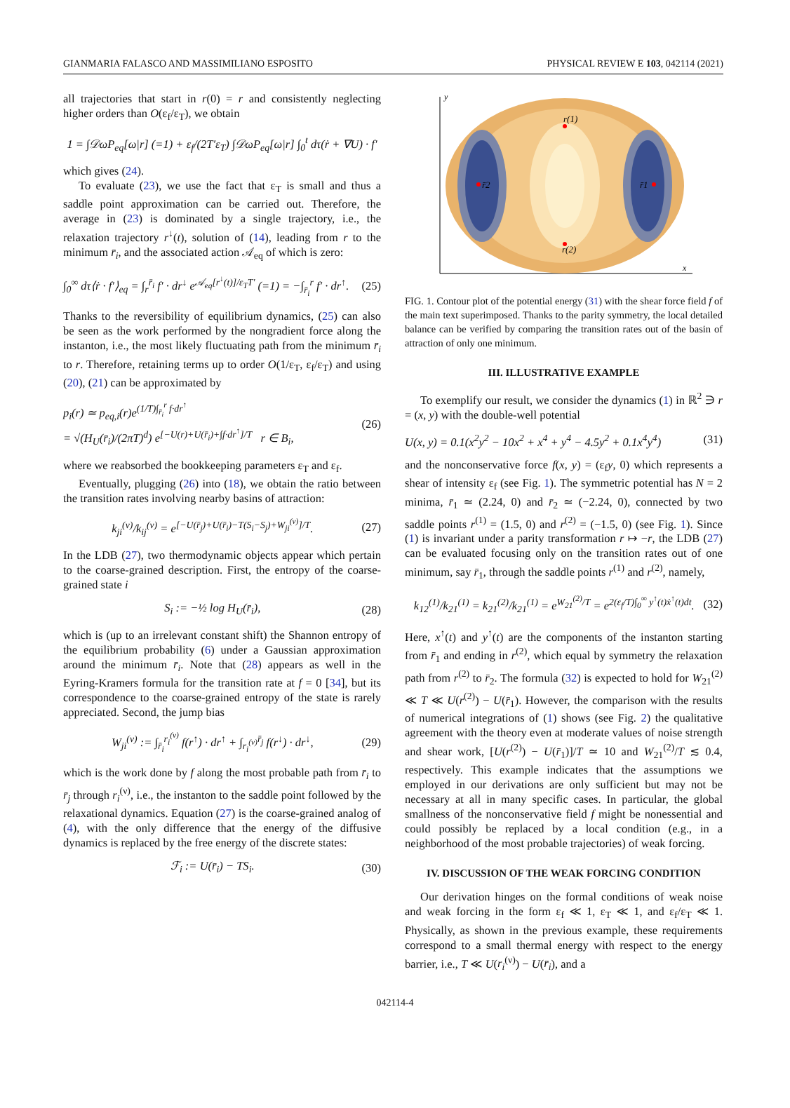GIANMARIA FALASCO AND MASSIMILIANO ESPOSITO PHYSICAL REVIEW E 103, 042114 (2021)
all trajectories that start in r(0) = r and consistently neglecting higher orders than O(ε<sub>f</sub>/ε<sub>T</sub>), we obtain
1 = ∫𝒟ωP<sub>eq</sub>[ω|r] (=1) + ε<sub>f</sub>/(2T′ε<sub>T</sub>) ∫𝒟ωP<sub>eq</sub>[ω|r] ∫<sub>0</sub><sup>t</sup> dτ(ṙ + ∇U) · f′
which gives (24).
To evaluate (23), we use the fact that ε<sub>T</sub> is small and thus a saddle point approximation can be carried out. Therefore, the average in (23) is dominated by a single trajectory, i.e., the relaxation trajectory r<sup>↓</sup>(t), solution of (14), leading from r to the minimum r̄<sub>i</sub>, and the associated action 𝒜<sub>eq</sub> of which is zero:
∫<sub>0</sub><sup>∞</sup> dτ⟨ṙ · f′⟩<sub>eq</sub> = ∫<sub>r</sub><sup>r̄<sub>i</sub></sup> f′ · dr<sup>↓</sup> e<sup>𝒜<sub>eq</sub>[r<sup>↓</sup>(t)]/ε<sub>T</sub>T′</sup> (=1) = −∫<sub>r̄<sub>i</sub></sub><sup>r</sup> f′ · dr<sup>↑</sup>. (25)
Thanks to the reversibility of equilibrium dynamics, (25) can also be seen as the work performed by the nongradient force along the instanton, i.e., the most likely fluctuating path from the minimum r̄<sub>i</sub> to r. Therefore, retaining terms up to order O(1/ε<sub>T</sub>, ε<sub>f</sub>/ε<sub>T</sub>) and using (20), (21) can be approximated by
p<sub>i</sub>(r) ≃ p<sub>eq,i</sub>(r)e<sup>(1/T)∫<sub>r̄<sub>i</sub></sub><sup>r</sup> f·dr<sup>↑</sup></sup>
= √(H<sub>U</sub>(r̄<sub>i</sub>)/(2πT)<sup>d</sup>) e<sup>[−U(r)+U(r̄<sub>i</sub>)+∫f·dr<sup>↑</sup>]/T</sup> r ∈ B<sub>i</sub>, (26)
where we reabsorbed the bookkeeping parameters ε<sub>T</sub> and ε<sub>f</sub>.
Eventually, plugging (26) into (18), we obtain the ratio between the transition rates involving nearby basins of attraction:
k<sub>ji</sub><sup>(ν)</sup>/k<sub>ij</sub><sup>(ν)</sup> = e<sup>[−U(r̄<sub>j</sub>)+U(r̄<sub>i</sub>)−T(S<sub>i</sub>−S<sub>j</sub>)+W<sub>ji</sub><sup>(ν)</sup>]/T</sup>. (27)
In the LDB (27), two thermodynamic objects appear which pertain to the coarse-grained description. First, the entropy of the coarse-grained state i
S<sub>i</sub> := −½ log H<sub>U</sub>(r̄<sub>i</sub>), (28)
which is (up to an irrelevant constant shift) the Shannon entropy of the equilibrium probability (6) under a Gaussian approximation around the minimum r̄<sub>i</sub>. Note that (28) appears as well in the Eyring-Kramers formula for the transition rate at f = 0 [34], but its correspondence to the coarse-grained entropy of the state is rarely appreciated. Second, the jump bias
W<sub>ji</sub><sup>(ν)</sup> := ∫<sub>r̄<sub>i</sub></sub><sup>r<sub>i</sub><sup>(ν)</sup></sup> f(r<sup>↑</sup>) · dr<sup>↑</sup> + ∫<sub>r<sub>i</sub><sup>(ν)</sup></sub><sup>r̄<sub>j</sub></sup> f(r<sup>↓</sup>) · dr<sup>↓</sup>, (29)
which is the work done by f along the most probable path from r̄<sub>i</sub> to r̄<sub>j</sub> through r<sub>i</sub><sup>(ν)</sup>, i.e., the instanton to the saddle point followed by the relaxational dynamics. Equation (27) is the coarse-grained analog of (4), with the only difference that the energy of the diffusive dynamics is replaced by the free energy of the discrete states:
ℱ<sub>i</sub> := U(r̄<sub>i</sub>) − TS<sub>i</sub>. (30)
y
x
r̄2
r̄1
r(1)
r(2)
FIG. 1. Contour plot of the potential energy (31) with the shear force field f of the main text superimposed. Thanks to the parity symmetry, the local detailed balance can be verified by comparing the transition rates out of the basin of attraction of only one minimum.
III. ILLUSTRATIVE EXAMPLE
To exemplify our result, we consider the dynamics (1) in ℝ<sup>2</sup> ∋ r = (x, y) with the double-well potential
U(x, y) = 0.1(x<sup>2</sup>y<sup>2</sup> − 10x<sup>2</sup> + x<sup>4</sup> + y<sup>4</sup> − 4.5y<sup>2</sup> + 0.1x<sup>4</sup>y<sup>4</sup>) (31)
and the nonconservative force f(x, y) = (ε<sub>f</sub>y, 0) which represents a shear of intensity ε<sub>f</sub> (see Fig. 1). The symmetric potential has N = 2 minima, r̄<sub>1</sub> ≃ (2.24, 0) and r̄<sub>2</sub> ≃ (−2.24, 0), connected by two saddle points r<sup>(1)</sup> = (1.5, 0) and r<sup>(2)</sup> = (−1.5, 0) (see Fig. 1). Since (1) is invariant under a parity transformation r ↦ −r, the LDB (27) can be evaluated focusing only on the transition rates out of one minimum, say r̄<sub>1</sub>, through the saddle points r<sup>(1)</sup> and r<sup>(2)</sup>, namely,
k<sub>12</sub><sup>(1)</sup>/k<sub>21</sub><sup>(1)</sup> = k<sub>21</sub><sup>(2)</sup>/k<sub>21</sub><sup>(1)</sup> = e<sup>W<sub>21</sub><sup>(2)</sup>/T</sup> = e<sup>2(ε<sub>f</sub>/T)∫<sub>0</sub><sup>∞</sup> y<sup>↑</sup>(t)ẋ<sup>↑</sup>(t)dt</sup>. (32)
Here, x<sup>↑</sup>(t) and y<sup>↑</sup>(t) are the components of the instanton starting from r̄<sub>1</sub> and ending in r<sup>(2)</sup>, which equal by symmetry the relaxation path from r<sup>(2)</sup> to r̄<sub>2</sub>. The formula (32) is expected to hold for W<sub>21</sub><sup>(2)</sup> ≪ T ≪ U(r<sup>(2)</sup>) − U(r̄<sub>1</sub>). However, the comparison with the results of numerical integrations of (1) shows (see Fig. 2) the qualitative agreement with the theory even at moderate values of noise strength and shear work, [U(r<sup>(2)</sup>) − U(r̄<sub>1</sub>)]/T ≃ 10 and W<sub>21</sub><sup>(2)</sup>/T ≲ 0.4, respectively. This example indicates that the assumptions we employed in our derivations are only sufficient but may not be necessary at all in many specific cases. In particular, the global smallness of the nonconservative field f might be nonessential and could possibly be replaced by a local condition (e.g., in a neighborhood of the most probable trajectories) of weak forcing.
IV. DISCUSSION OF THE WEAK FORCING CONDITION
Our derivation hinges on the formal conditions of weak noise and weak forcing in the form ε<sub>f</sub> ≪ 1, ε<sub>T</sub> ≪ 1, and ε<sub>f</sub>/ε<sub>T</sub> ≪ 1. Physically, as shown in the previous example, these requirements correspond to a small thermal energy with respect to the energy barrier, i.e., T ≪ U(r<sub>i</sub><sup>(ν)</sup>) − U(r̄<sub>i</sub>), and a
042114-4